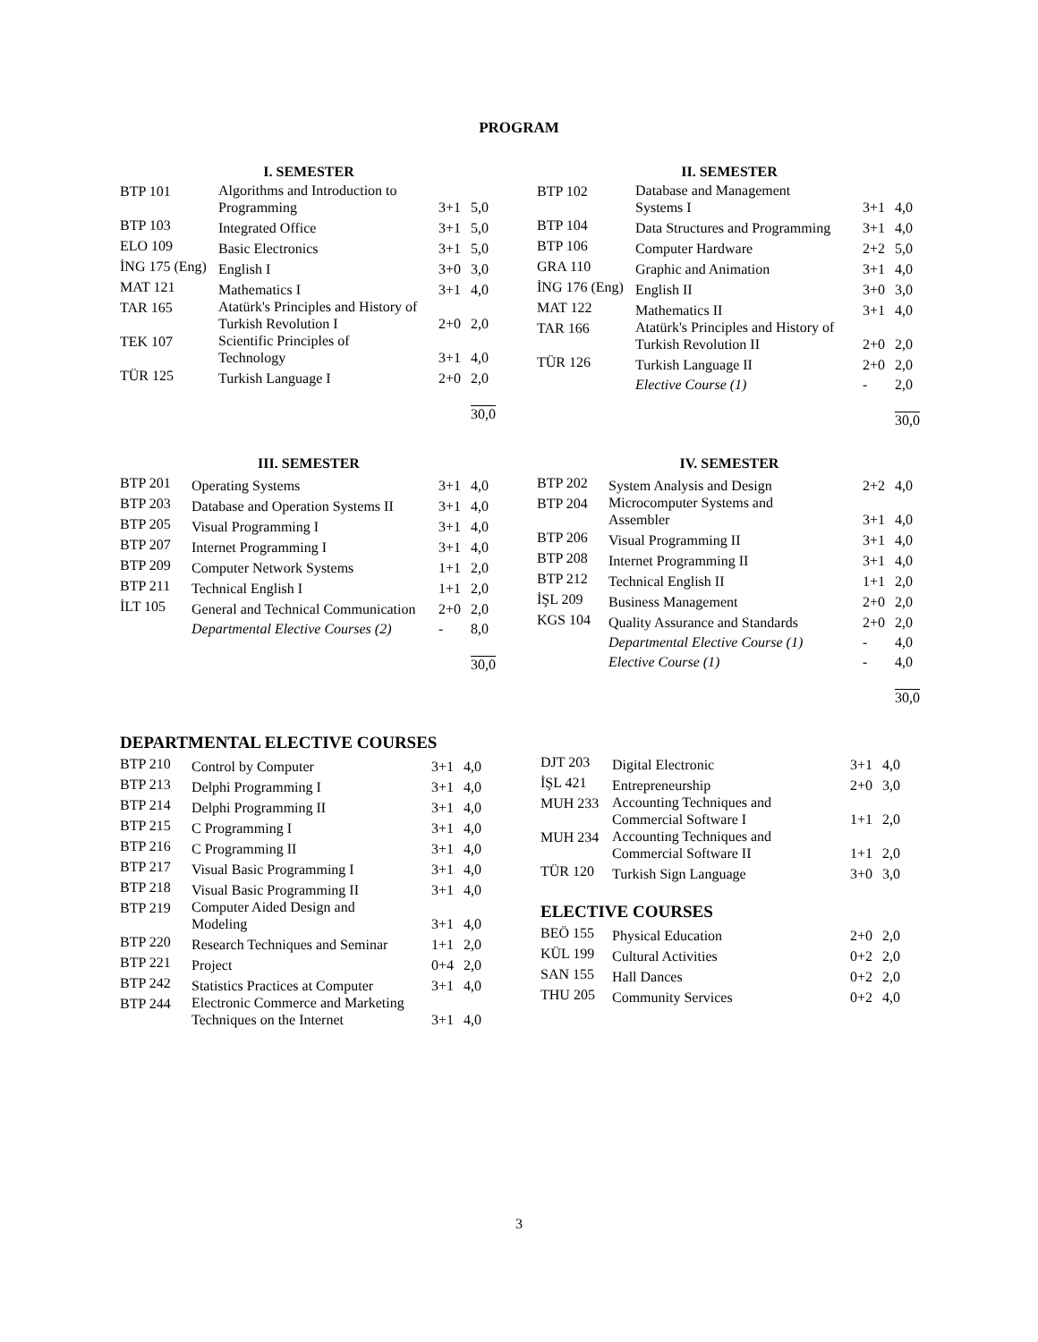PROGRAM
I. SEMESTER
| BTP 101 | Algorithms and Introduction to Programming | 3+1 | 5,0 |
| BTP 103 | Integrated Office | 3+1 | 5,0 |
| ELO 109 | Basic Electronics | 3+1 | 5,0 |
| İNG 175 (Eng) | English I | 3+0 | 3,0 |
| MAT 121 | Mathematics I | 3+1 | 4,0 |
| TAR 165 | Atatürk's Principles and History of Turkish Revolution I | 2+0 | 2,0 |
| TEK 107 | Scientific Principles of Technology | 3+1 | 4,0 |
| TÜR 125 | Turkish Language I | 2+0 | 2,0 |
| | | | 30,0 |
II. SEMESTER
| BTP 102 | Database and Management Systems I | 3+1 | 4,0 |
| BTP 104 | Data Structures and Programming | 3+1 | 4,0 |
| BTP 106 | Computer Hardware | 2+2 | 5,0 |
| GRA 110 | Graphic and Animation | 3+1 | 4,0 |
| İNG 176 (Eng) | English II | 3+0 | 3,0 |
| MAT 122 | Mathematics II | 3+1 | 4,0 |
| TAR 166 | Atatürk's Principles and History of Turkish Revolution II | 2+0 | 2,0 |
| TÜR 126 | Turkish Language II | 2+0 | 2,0 |
| | Elective Course (1) | - | 2,0 |
| | | | 30,0 |
III. SEMESTER
| BTP 201 | Operating Systems | 3+1 | 4,0 |
| BTP 203 | Database and Operation Systems II | 3+1 | 4,0 |
| BTP 205 | Visual Programming I | 3+1 | 4,0 |
| BTP 207 | Internet Programming I | 3+1 | 4,0 |
| BTP 209 | Computer Network Systems | 1+1 | 2,0 |
| BTP 211 | Technical English I | 1+1 | 2,0 |
| İLT 105 | General and Technical Communication | 2+0 | 2,0 |
| | Departmental Elective Courses (2) | - | 8,0 |
| | | | 30,0 |
IV. SEMESTER
| BTP 202 | System Analysis and Design | 2+2 | 4,0 |
| BTP 204 | Microcomputer Systems and Assembler | 3+1 | 4,0 |
| BTP 206 | Visual Programming II | 3+1 | 4,0 |
| BTP 208 | Internet Programming II | 3+1 | 4,0 |
| BTP 212 | Technical English II | 1+1 | 2,0 |
| İŞL 209 | Business Management | 2+0 | 2,0 |
| KGS 104 | Quality Assurance and Standards | 2+0 | 2,0 |
| | Departmental Elective Course (1) | - | 4,0 |
| | Elective Course (1) | - | 4,0 |
| | | | 30,0 |
DEPARTMENTAL ELECTIVE COURSES
| BTP 210 | Control by Computer | 3+1 | 4,0 |
| BTP 213 | Delphi Programming I | 3+1 | 4,0 |
| BTP 214 | Delphi Programming II | 3+1 | 4,0 |
| BTP 215 | C Programming I | 3+1 | 4,0 |
| BTP 216 | C Programming II | 3+1 | 4,0 |
| BTP 217 | Visual Basic Programming I | 3+1 | 4,0 |
| BTP 218 | Visual Basic Programming II | 3+1 | 4,0 |
| BTP 219 | Computer Aided Design and Modeling | 3+1 | 4,0 |
| BTP 220 | Research Techniques and Seminar | 1+1 | 2,0 |
| BTP 221 | Project | 0+4 | 2,0 |
| BTP 242 | Statistics Practices at Computer | 3+1 | 4,0 |
| BTP 244 | Electronic Commerce and Marketing Techniques on the Internet | 3+1 | 4,0 |
| DJT 203 | Digital Electronic | 3+1 | 4,0 |
| İŞL 421 | Entrepreneurship | 2+0 | 3,0 |
| MUH 233 | Accounting Techniques and Commercial Software I | 1+1 | 2,0 |
| MUH 234 | Accounting Techniques and Commercial Software II | 1+1 | 2,0 |
| TÜR 120 | Turkish Sign Language | 3+0 | 3,0 |
ELECTIVE COURSES
| BEÖ 155 | Physical Education | 2+0 | 2,0 |
| KÜL 199 | Cultural Activities | 0+2 | 2,0 |
| SAN 155 | Hall Dances | 0+2 | 2,0 |
| THU 205 | Community Services | 0+2 | 4,0 |
3